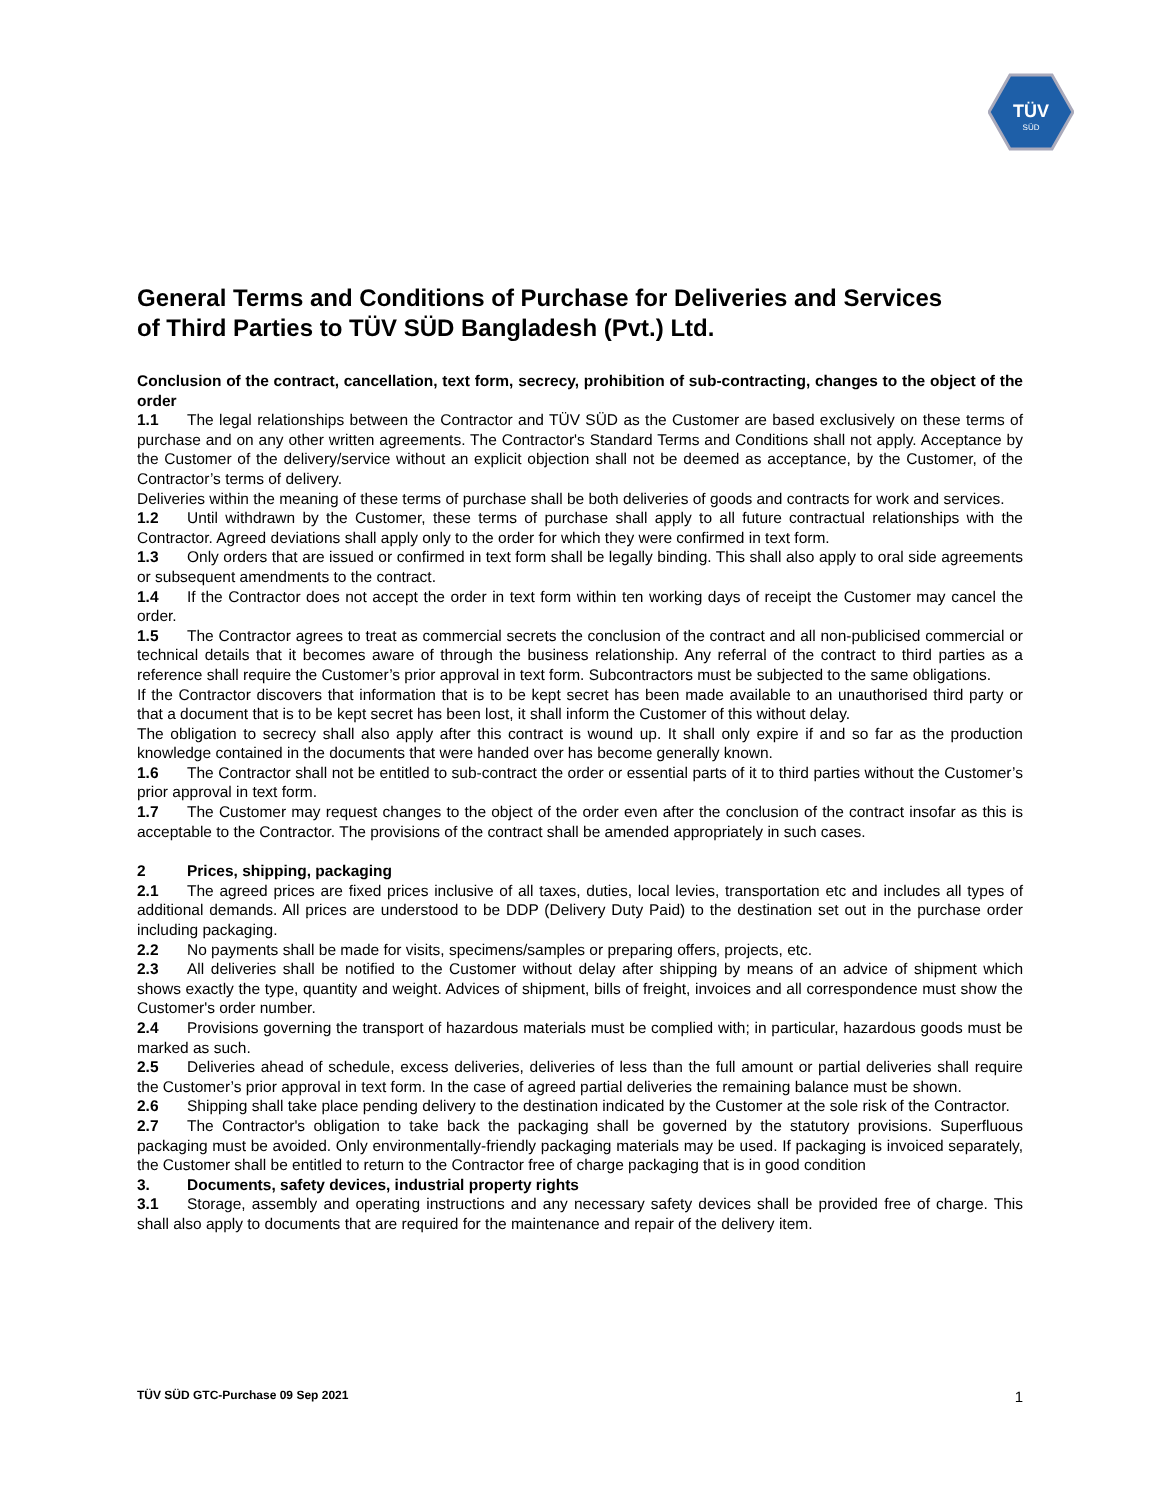TÜV
SÜD
General Terms and Conditions of Purchase for Deliveries and Services of Third Parties to TÜV SÜD Bangladesh (Pvt.) Ltd.
Conclusion of the contract, cancellation, text form, secrecy, prohibition of sub-contracting, changes to the object of the order
1.1 The legal relationships between the Contractor and TÜV SÜD as the Customer are based exclusively on these terms of purchase and on any other written agreements. The Contractor's Standard Terms and Conditions shall not apply. Acceptance by the Customer of the delivery/service without an explicit objection shall not be deemed as acceptance, by the Customer, of the Contractor’s terms of delivery.
Deliveries within the meaning of these terms of purchase shall be both deliveries of goods and contracts for work and services.
1.2 Until withdrawn by the Customer, these terms of purchase shall apply to all future contractual relationships with the Contractor. Agreed deviations shall apply only to the order for which they were confirmed in text form.
1.3 Only orders that are issued or confirmed in text form shall be legally binding. This shall also apply to oral side agreements or subsequent amendments to the contract.
1.4 If the Contractor does not accept the order in text form within ten working days of receipt the Customer may cancel the order.
1.5 The Contractor agrees to treat as commercial secrets the conclusion of the contract and all non-publicised commercial or technical details that it becomes aware of through the business relationship. Any referral of the contract to third parties as a reference shall require the Customer’s prior approval in text form. Subcontractors must be subjected to the same obligations.
If the Contractor discovers that information that is to be kept secret has been made available to an unauthorised third party or that a document that is to be kept secret has been lost, it shall inform the Customer of this without delay.
The obligation to secrecy shall also apply after this contract is wound up. It shall only expire if and so far as the production knowledge contained in the documents that were handed over has become generally known.
1.6 The Contractor shall not be entitled to sub-contract the order or essential parts of it to third parties without the Customer’s prior approval in text form.
1.7 The Customer may request changes to the object of the order even after the conclusion of the contract insofar as this is acceptable to the Contractor. The provisions of the contract shall be amended appropriately in such cases.
2 Prices, shipping, packaging
2.1 The agreed prices are fixed prices inclusive of all taxes, duties, local levies, transportation etc and includes all types of additional demands. All prices are understood to be DDP (Delivery Duty Paid) to the destination set out in the purchase order including packaging.
2.2 No payments shall be made for visits, specimens/samples or preparing offers, projects, etc.
2.3 All deliveries shall be notified to the Customer without delay after shipping by means of an advice of shipment which shows exactly the type, quantity and weight. Advices of shipment, bills of freight, invoices and all correspondence must show the Customer's order number.
2.4 Provisions governing the transport of hazardous materials must be complied with; in particular, hazardous goods must be marked as such.
2.5 Deliveries ahead of schedule, excess deliveries, deliveries of less than the full amount or partial deliveries shall require the Customer’s prior approval in text form. In the case of agreed partial deliveries the remaining balance must be shown.
2.6 Shipping shall take place pending delivery to the destination indicated by the Customer at the sole risk of the Contractor.
2.7 The Contractor's obligation to take back the packaging shall be governed by the statutory provisions. Superfluous packaging must be avoided. Only environmentally-friendly packaging materials may be used. If packaging is invoiced separately, the Customer shall be entitled to return to the Contractor free of charge packaging that is in good condition
3. Documents, safety devices, industrial property rights
3.1 Storage, assembly and operating instructions and any necessary safety devices shall be provided free of charge. This shall also apply to documents that are required for the maintenance and repair of the delivery item.
TÜV SÜD GTC-Purchase 09 Sep 2021 1